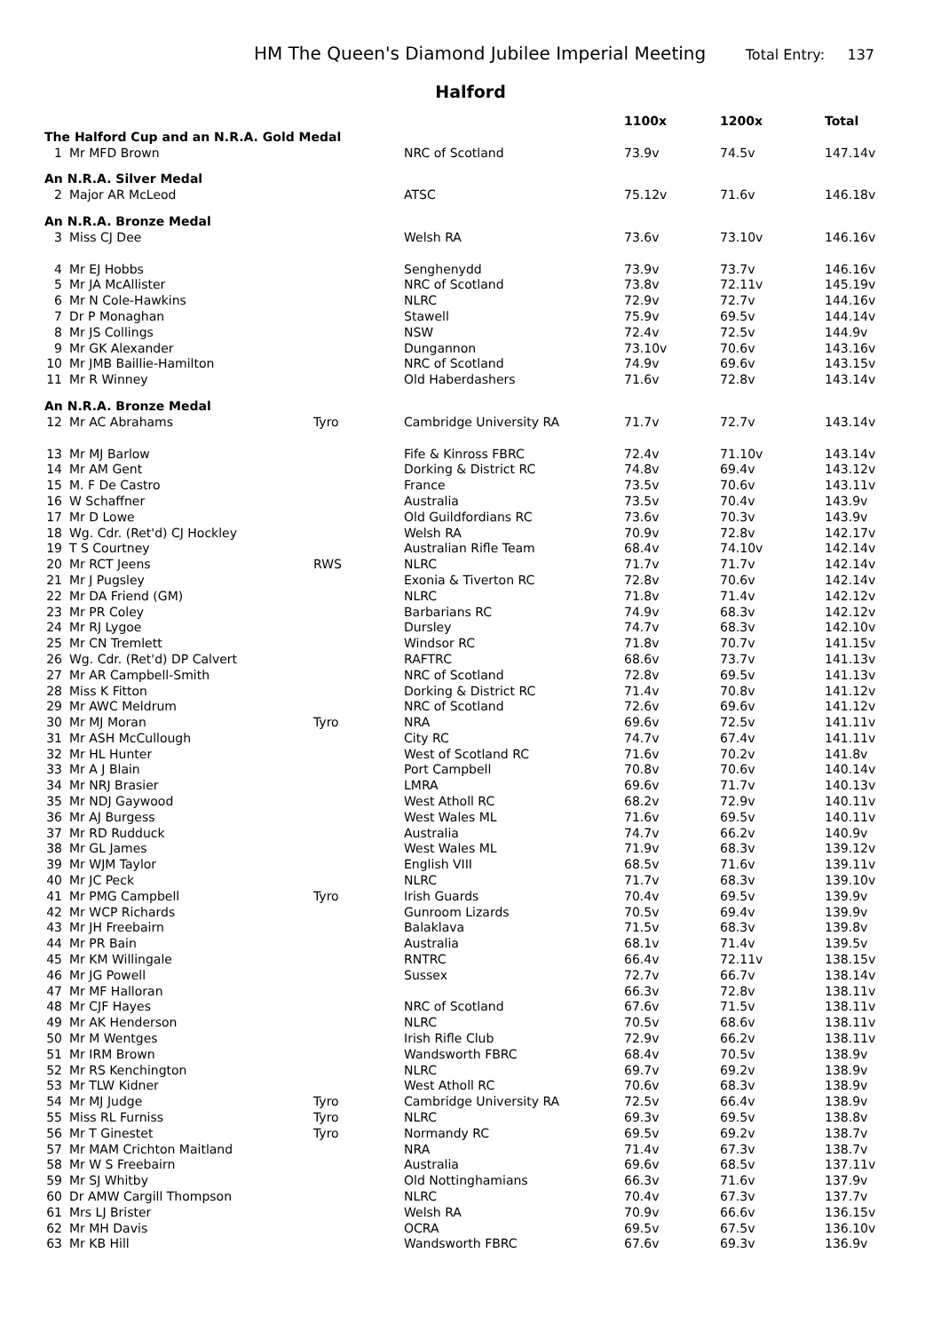HM The Queen's Diamond Jubilee Imperial Meeting Total Entry: 137
Halford
| | | | | 1100x | 1200x | Total |
| --- | --- | --- | --- | --- | --- | --- |
| The Halford Cup and an N.R.A. Gold Medal | | | | | | |
| 1 | Mr MFD Brown | | NRC of Scotland | 73.9v | 74.5v | 147.14v |
| An N.R.A. Silver Medal | | | | | | |
| 2 | Major AR McLeod | | ATSC | 75.12v | 71.6v | 146.18v |
| An N.R.A. Bronze Medal | | | | | | |
| 3 | Miss CJ Dee | | Welsh RA | 73.6v | 73.10v | 146.16v |
| 4 | Mr EJ Hobbs | | Senghenydd | 73.9v | 73.7v | 146.16v |
| 5 | Mr JA McAllister | | NRC of Scotland | 73.8v | 72.11v | 145.19v |
| 6 | Mr N Cole-Hawkins | | NLRC | 72.9v | 72.7v | 144.16v |
| 7 | Dr P Monaghan | | Stawell | 75.9v | 69.5v | 144.14v |
| 8 | Mr JS Collings | | NSW | 72.4v | 72.5v | 144.9v |
| 9 | Mr GK Alexander | | Dungannon | 73.10v | 70.6v | 143.16v |
| 10 | Mr JMB Baillie-Hamilton | | NRC of Scotland | 74.9v | 69.6v | 143.15v |
| 11 | Mr R Winney | | Old Haberdashers | 71.6v | 72.8v | 143.14v |
| An N.R.A. Bronze Medal | | | | | | |
| 12 | Mr AC Abrahams | Tyro | Cambridge University RA | 71.7v | 72.7v | 143.14v |
| 13 | Mr MJ Barlow | | Fife & Kinross FBRC | 72.4v | 71.10v | 143.14v |
| 14 | Mr AM Gent | | Dorking & District RC | 74.8v | 69.4v | 143.12v |
| 15 | M. F De Castro | | France | 73.5v | 70.6v | 143.11v |
| 16 | W Schaffner | | Australia | 73.5v | 70.4v | 143.9v |
| 17 | Mr D Lowe | | Old Guildfordians RC | 73.6v | 70.3v | 143.9v |
| 18 | Wg. Cdr. (Ret'd) CJ Hockley | | Welsh RA | 70.9v | 72.8v | 142.17v |
| 19 | T S Courtney | | Australian Rifle Team | 68.4v | 74.10v | 142.14v |
| 20 | Mr RCT Jeens | RWS | NLRC | 71.7v | 71.7v | 142.14v |
| 21 | Mr J Pugsley | | Exonia & Tiverton RC | 72.8v | 70.6v | 142.14v |
| 22 | Mr DA Friend (GM) | | NLRC | 71.8v | 71.4v | 142.12v |
| 23 | Mr PR Coley | | Barbarians RC | 74.9v | 68.3v | 142.12v |
| 24 | Mr RJ Lygoe | | Dursley | 74.7v | 68.3v | 142.10v |
| 25 | Mr CN Tremlett | | Windsor RC | 71.8v | 70.7v | 141.15v |
| 26 | Wg. Cdr. (Ret'd) DP Calvert | | RAFTRC | 68.6v | 73.7v | 141.13v |
| 27 | Mr AR Campbell-Smith | | NRC of Scotland | 72.8v | 69.5v | 141.13v |
| 28 | Miss K Fitton | | Dorking & District RC | 71.4v | 70.8v | 141.12v |
| 29 | Mr AWC Meldrum | | NRC of Scotland | 72.6v | 69.6v | 141.12v |
| 30 | Mr MJ Moran | Tyro | NRA | 69.6v | 72.5v | 141.11v |
| 31 | Mr ASH McCullough | | City RC | 74.7v | 67.4v | 141.11v |
| 32 | Mr HL Hunter | | West of Scotland RC | 71.6v | 70.2v | 141.8v |
| 33 | Mr A J Blain | | Port Campbell | 70.8v | 70.6v | 140.14v |
| 34 | Mr NRJ Brasier | | LMRA | 69.6v | 71.7v | 140.13v |
| 35 | Mr NDJ Gaywood | | West Atholl RC | 68.2v | 72.9v | 140.11v |
| 36 | Mr AJ Burgess | | West Wales ML | 71.6v | 69.5v | 140.11v |
| 37 | Mr RD Rudduck | | Australia | 74.7v | 66.2v | 140.9v |
| 38 | Mr GL James | | West Wales ML | 71.9v | 68.3v | 139.12v |
| 39 | Mr WJM Taylor | | English VIII | 68.5v | 71.6v | 139.11v |
| 40 | Mr JC Peck | | NLRC | 71.7v | 68.3v | 139.10v |
| 41 | Mr PMG Campbell | Tyro | Irish Guards | 70.4v | 69.5v | 139.9v |
| 42 | Mr WCP Richards | | Gunroom Lizards | 70.5v | 69.4v | 139.9v |
| 43 | Mr JH Freebairn | | Balaklava | 71.5v | 68.3v | 139.8v |
| 44 | Mr PR Bain | | Australia | 68.1v | 71.4v | 139.5v |
| 45 | Mr KM Willingale | | RNTRC | 66.4v | 72.11v | 138.15v |
| 46 | Mr JG Powell | | Sussex | 72.7v | 66.7v | 138.14v |
| 47 | Mr MF Halloran | | | 66.3v | 72.8v | 138.11v |
| 48 | Mr CJF Hayes | | NRC of Scotland | 67.6v | 71.5v | 138.11v |
| 49 | Mr AK Henderson | | NLRC | 70.5v | 68.6v | 138.11v |
| 50 | Mr M Wentges | | Irish Rifle Club | 72.9v | 66.2v | 138.11v |
| 51 | Mr IRM Brown | | Wandsworth FBRC | 68.4v | 70.5v | 138.9v |
| 52 | Mr RS Kenchington | | NLRC | 69.7v | 69.2v | 138.9v |
| 53 | Mr TLW Kidner | | West Atholl RC | 70.6v | 68.3v | 138.9v |
| 54 | Mr MJ Judge | Tyro | Cambridge University RA | 72.5v | 66.4v | 138.9v |
| 55 | Miss RL Furniss | Tyro | NLRC | 69.3v | 69.5v | 138.8v |
| 56 | Mr T Ginestet | Tyro | Normandy RC | 69.5v | 69.2v | 138.7v |
| 57 | Mr MAM Crichton Maitland | | NRA | 71.4v | 67.3v | 138.7v |
| 58 | Mr W S Freebairn | | Australia | 69.6v | 68.5v | 137.11v |
| 59 | Mr SJ Whitby | | Old Nottinghamians | 66.3v | 71.6v | 137.9v |
| 60 | Dr AMW Cargill Thompson | | NLRC | 70.4v | 67.3v | 137.7v |
| 61 | Mrs LJ Brister | | Welsh RA | 70.9v | 66.6v | 136.15v |
| 62 | Mr MH Davis | | OCRA | 69.5v | 67.5v | 136.10v |
| 63 | Mr KB Hill | | Wandsworth FBRC | 67.6v | 69.3v | 136.9v |